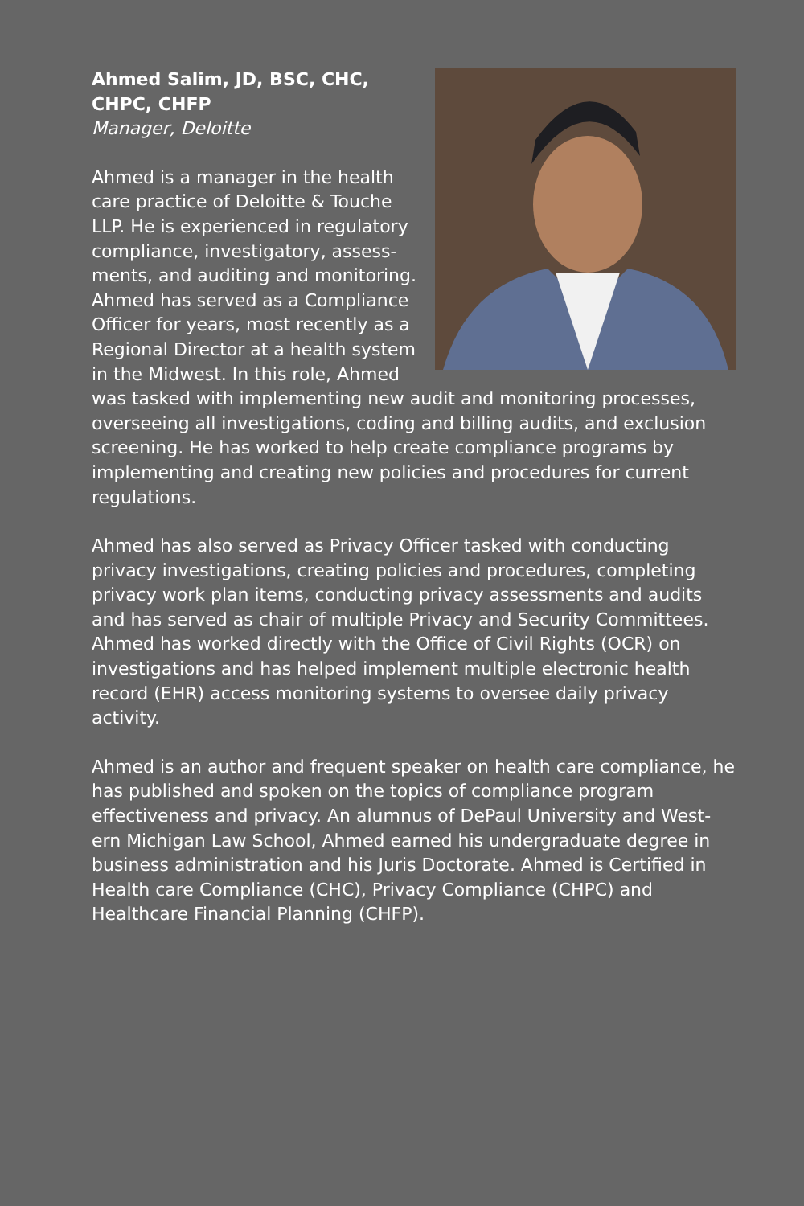Ahmed Salim, JD, BSC, CHC, CHPC, CHFP
Manager, Deloitte
Ahmed is a manager in the health care practice of Deloitte & Touche LLP. He is experienced in regulatory compliance, investigatory, assess-ments, and auditing and monitoring. Ahmed has served as a Compliance Officer for years, most recently as a Regional Director at a health system in the Midwest. In this role, Ahmed was tasked with implementing new audit and monitoring processes, overseeing all investigations, coding and billing audits, and exclusion screening. He has worked to help create compliance programs by implementing and creating new policies and procedures for current regulations.
Ahmed has also served as Privacy Officer tasked with conducting privacy investigations, creating policies and procedures, completing privacy work plan items, conducting privacy assessments and audits and has served as chair of multiple Privacy and Security Committees. Ahmed has worked directly with the Office of Civil Rights (OCR) on investigations and has helped implement multiple electronic health record (EHR) access monitoring systems to oversee daily privacy activity.
Ahmed is an author and frequent speaker on health care compliance, he has published and spoken on the topics of compliance program effectiveness and privacy. An alumnus of DePaul University and West-ern Michigan Law School, Ahmed earned his undergraduate degree in business administration and his Juris Doctorate. Ahmed is Certified in Health care Compliance (CHC), Privacy Compliance (CHPC) and Healthcare Financial Planning (CHFP).